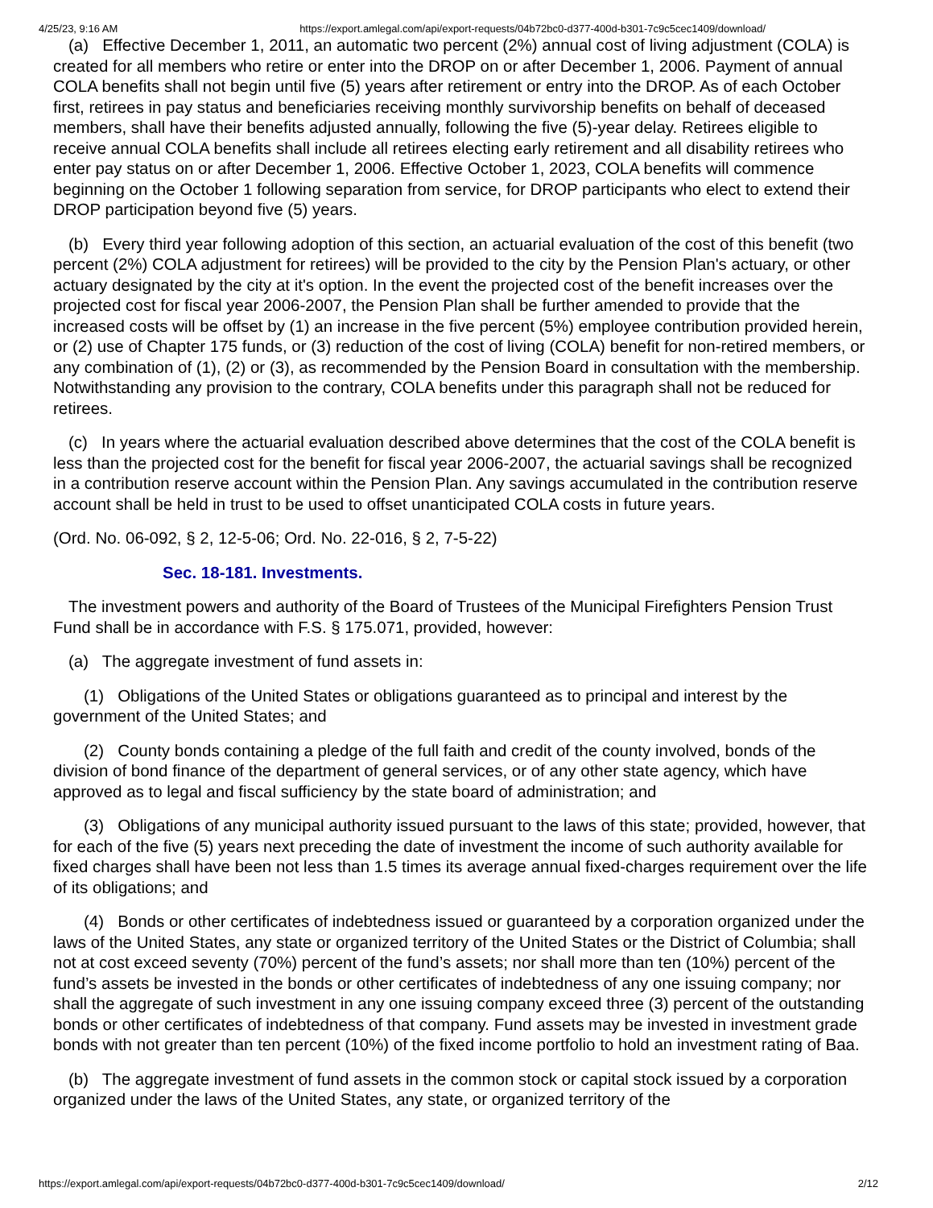4/25/23, 9:16 AM https://export.amlegal.com/api/export-requests/04b72bc0-d377-400d-b301-7c9c5cec1409/download/
(a) Effective December 1, 2011, an automatic two percent (2%) annual cost of living adjustment (COLA) is created for all members who retire or enter into the DROP on or after December 1, 2006. Payment of annual COLA benefits shall not begin until five (5) years after retirement or entry into the DROP. As of each October first, retirees in pay status and beneficiaries receiving monthly survivorship benefits on behalf of deceased members, shall have their benefits adjusted annually, following the five (5)-year delay. Retirees eligible to receive annual COLA benefits shall include all retirees electing early retirement and all disability retirees who enter pay status on or after December 1, 2006. Effective October 1, 2023, COLA benefits will commence beginning on the October 1 following separation from service, for DROP participants who elect to extend their DROP participation beyond five (5) years.
(b) Every third year following adoption of this section, an actuarial evaluation of the cost of this benefit (two percent (2%) COLA adjustment for retirees) will be provided to the city by the Pension Plan's actuary, or other actuary designated by the city at it's option. In the event the projected cost of the benefit increases over the projected cost for fiscal year 2006-2007, the Pension Plan shall be further amended to provide that the increased costs will be offset by (1) an increase in the five percent (5%) employee contribution provided herein, or (2) use of Chapter 175 funds, or (3) reduction of the cost of living (COLA) benefit for non-retired members, or any combination of (1), (2) or (3), as recommended by the Pension Board in consultation with the membership. Notwithstanding any provision to the contrary, COLA benefits under this paragraph shall not be reduced for retirees.
(c) In years where the actuarial evaluation described above determines that the cost of the COLA benefit is less than the projected cost for the benefit for fiscal year 2006-2007, the actuarial savings shall be recognized in a contribution reserve account within the Pension Plan. Any savings accumulated in the contribution reserve account shall be held in trust to be used to offset unanticipated COLA costs in future years.
(Ord. No. 06-092, § 2, 12-5-06; Ord. No. 22-016, § 2, 7-5-22)
Sec. 18-181. Investments.
The investment powers and authority of the Board of Trustees of the Municipal Firefighters Pension Trust Fund shall be in accordance with F.S. § 175.071, provided, however:
(a) The aggregate investment of fund assets in:
(1) Obligations of the United States or obligations guaranteed as to principal and interest by the government of the United States; and
(2) County bonds containing a pledge of the full faith and credit of the county involved, bonds of the division of bond finance of the department of general services, or of any other state agency, which have approved as to legal and fiscal sufficiency by the state board of administration; and
(3) Obligations of any municipal authority issued pursuant to the laws of this state; provided, however, that for each of the five (5) years next preceding the date of investment the income of such authority available for fixed charges shall have been not less than 1.5 times its average annual fixed-charges requirement over the life of its obligations; and
(4) Bonds or other certificates of indebtedness issued or guaranteed by a corporation organized under the laws of the United States, any state or organized territory of the United States or the District of Columbia; shall not at cost exceed seventy (70%) percent of the fund’s assets; nor shall more than ten (10%) percent of the fund’s assets be invested in the bonds or other certificates of indebtedness of any one issuing company; nor shall the aggregate of such investment in any one issuing company exceed three (3) percent of the outstanding bonds or other certificates of indebtedness of that company. Fund assets may be invested in investment grade bonds with not greater than ten percent (10%) of the fixed income portfolio to hold an investment rating of Baa.
(b) The aggregate investment of fund assets in the common stock or capital stock issued by a corporation organized under the laws of the United States, any state, or organized territory of the
https://export.amlegal.com/api/export-requests/04b72bc0-d377-400d-b301-7c9c5cec1409/download/ 2/12